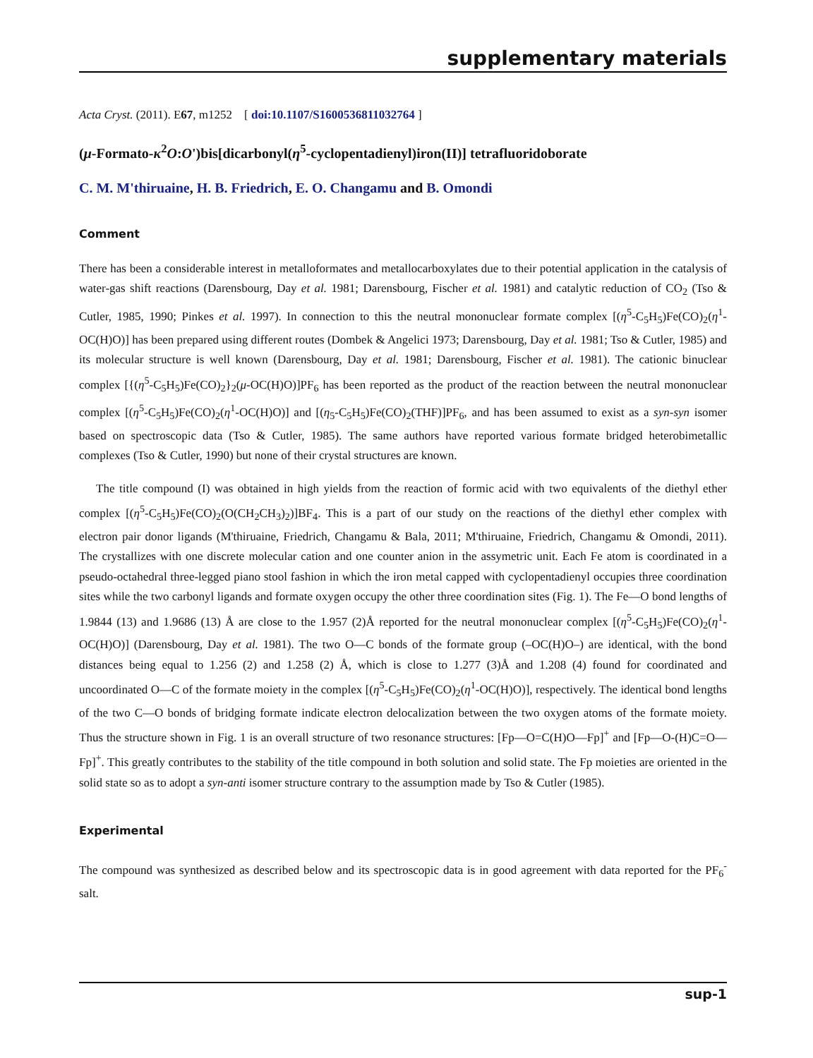supplementary materials
Acta Cryst. (2011). E67, m1252 [ doi:10.1107/S1600536811032764 ]
(μ-Formato-κ<sup>2</sup>O:O')bis[dicarbonyl(η<sup>5</sup>-cyclopentadienyl)iron(II)] tetrafluoridoborate
C. M. M'thiruaine, H. B. Friedrich, E. O. Changamu and B. Omondi
Comment
There has been a considerable interest in metalloformates and metallocarboxylates due to their potential application in the catalysis of water-gas shift reactions (Darensbourg, Day et al. 1981; Darensbourg, Fischer et al. 1981) and catalytic reduction of CO<sub>2</sub> (Tso & Cutler, 1985, 1990; Pinkes et al. 1997). In connection to this the neutral mononuclear formate complex [(η<sup>5</sup>-C<sub>5</sub>H<sub>5</sub>)Fe(CO)<sub>2</sub>(η<sup>1</sup>-OC(H)O)] has been prepared using different routes (Dombek & Angelici 1973; Darensbourg, Day et al. 1981; Tso & Cutler, 1985) and its molecular structure is well known (Darensbourg, Day et al. 1981; Darensbourg, Fischer et al. 1981). The cationic binuclear complex [{(η<sup>5</sup>-C<sub>5</sub>H<sub>5</sub>)Fe(CO)<sub>2</sub>}<sub>2</sub>(μ-OC(H)O)]PF<sub>6</sub> has been reported as the product of the reaction between the neutral mononuclear complex [(η<sup>5</sup>-C<sub>5</sub>H<sub>5</sub>)Fe(CO)<sub>2</sub>(η<sup>1</sup>-OC(H)O)] and [(η<sub>5</sub>-C<sub>5</sub>H<sub>5</sub>)Fe(CO)<sub>2</sub>(THF)]PF<sub>6</sub>, and has been assumed to exist as a syn-syn isomer based on spectroscopic data (Tso & Cutler, 1985). The same authors have reported various formate bridged heterobimetallic complexes (Tso & Cutler, 1990) but none of their crystal structures are known.
The title compound (I) was obtained in high yields from the reaction of formic acid with two equivalents of the diethyl ether complex [(η<sup>5</sup>-C<sub>5</sub>H<sub>5</sub>)Fe(CO)<sub>2</sub>(O(CH<sub>2</sub>CH<sub>3</sub>)<sub>2</sub>)]BF<sub>4</sub>. This is a part of our study on the reactions of the diethyl ether complex with electron pair donor ligands (M'thiruaine, Friedrich, Changamu & Bala, 2011; M'thiruaine, Friedrich, Changamu & Omondi, 2011). The crystallizes with one discrete molecular cation and one counter anion in the assymetric unit. Each Fe atom is coordinated in a pseudo-octahedral three-legged piano stool fashion in which the iron metal capped with cyclopentadienyl occupies three coordination sites while the two carbonyl ligands and formate oxygen occupy the other three coordination sites (Fig. 1). The Fe—O bond lengths of 1.9844 (13) and 1.9686 (13) Å are close to the 1.957 (2)Å reported for the neutral mononuclear complex [(η<sup>5</sup>-C<sub>5</sub>H<sub>5</sub>)Fe(CO)<sub>2</sub>(η<sup>1</sup>-OC(H)O)] (Darensbourg, Day et al. 1981). The two O—C bonds of the formate group (–OC(H)O–) are identical, with the bond distances being equal to 1.256 (2) and 1.258 (2) Å, which is close to 1.277 (3)Å and 1.208 (4) found for coordinated and uncoordinated O—C of the formate moiety in the complex [(η<sup>5</sup>-C<sub>5</sub>H<sub>5</sub>)Fe(CO)<sub>2</sub>(η<sup>1</sup>-OC(H)O)], respectively. The identical bond lengths of the two C—O bonds of bridging formate indicate electron delocalization between the two oxygen atoms of the formate moiety. Thus the structure shown in Fig. 1 is an overall structure of two resonance structures: [Fp—O=C(H)O—Fp]<sup>+</sup> and [Fp—O-(H)C=O—Fp]<sup>+</sup>. This greatly contributes to the stability of the title compound in both solution and solid state. The Fp moieties are oriented in the solid state so as to adopt a syn-anti isomer structure contrary to the assumption made by Tso & Cutler (1985).
Experimental
The compound was synthesized as described below and its spectroscopic data is in good agreement with data reported for the PF<sub>6</sub><sup>-</sup> salt.
sup-1